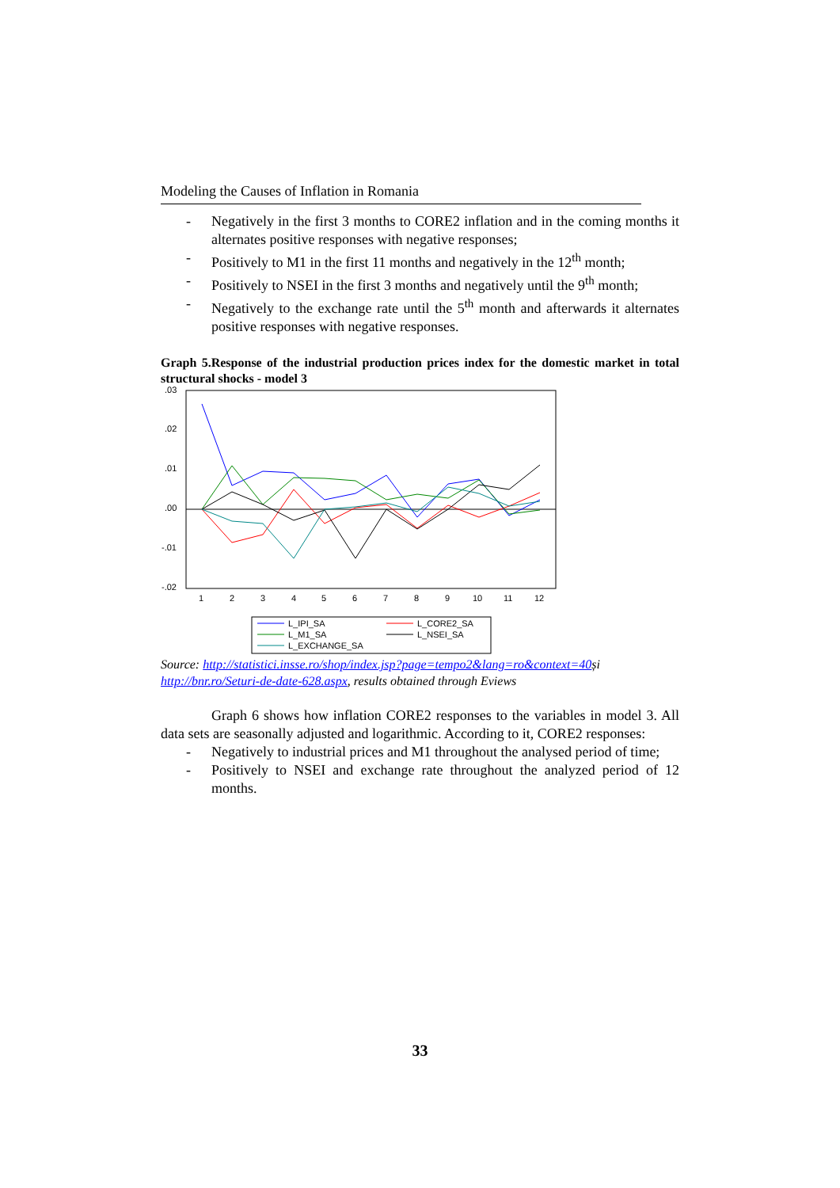Modeling the Causes of Inflation in Romania
- Negatively in the first 3 months to CORE2 inflation and in the coming months it alternates positive responses with negative responses;
- Positively to M1 in the first 11 months and negatively in the 12<sup>th</sup> month;
- Positively to NSEI in the first 3 months and negatively until the 9<sup>th</sup> month;
- Negatively to the exchange rate until the 5<sup>th</sup> month and afterwards it alternates positive responses with negative responses.
Graph 5.Response of the industrial production prices index for the domestic market in total structural shocks - model 3
.03
.02
.01
.00
-.01
-.02
1
2
3
4
5
6
7
8
9
10
11
12
L_IPI_SA
L_CORE2_SA
L_M1_SA
L_NSEI_SA
L_EXCHANGE_SA
Source: http://statistici.insse.ro/shop/index.jsp?page=tempo2&lang=ro&context=40și http://bnr.ro/Seturi-de-date-628.aspx, results obtained through Eviews
Graph 6 shows how inflation CORE2 responses to the variables in model 3. All data sets are seasonally adjusted and logarithmic. According to it, CORE2 responses:
- Negatively to industrial prices and M1 throughout the analysed period of time;
- Positively to NSEI and exchange rate throughout the analyzed period of 12 months.
33